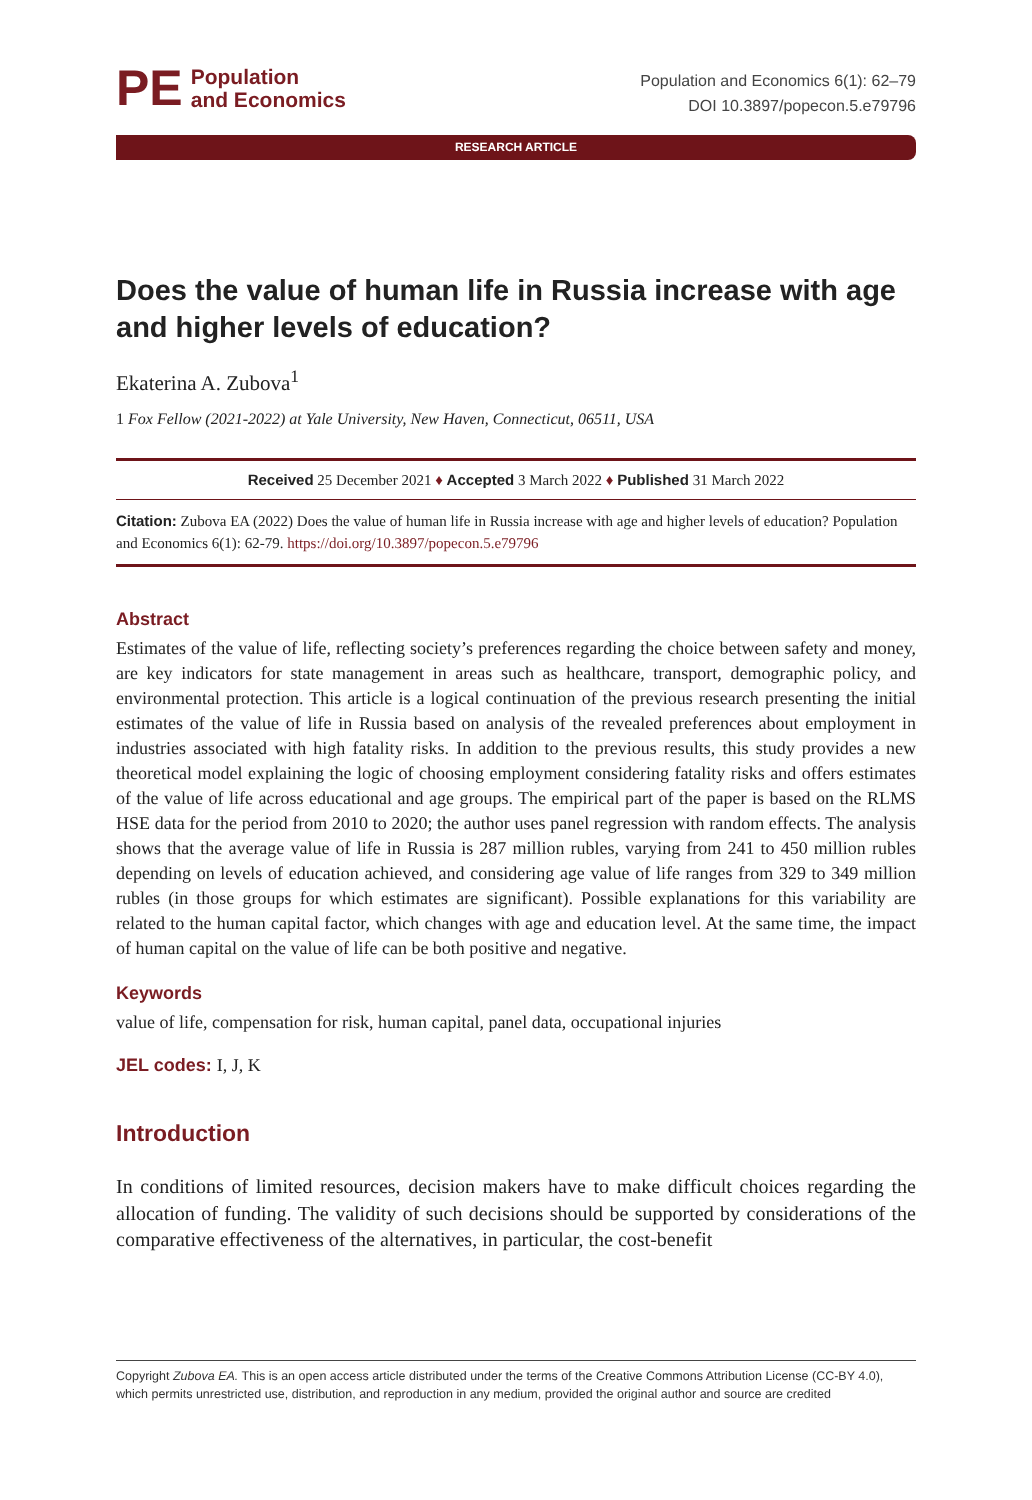PE Population
and Economics
Population and Economics 6(1): 62–79
DOI 10.3897/popecon.5.e79796
RESEARCH ARTICLE
Does the value of human life in Russia increase with age and higher levels of education?
Ekaterina A. Zubova<sup>1</sup>
1 Fox Fellow (2021-2022) at Yale University, New Haven, Connecticut, 06511, USA
Received 25 December 2021 ♦ Accepted 3 March 2022 ♦ Published 31 March 2022
Citation: Zubova EA (2022) Does the value of human life in Russia increase with age and higher levels of education? Population and Economics 6(1): 62-79. https://doi.org/10.3897/popecon.5.e79796
Abstract
Estimates of the value of life, reflecting society’s preferences regarding the choice between safety and money, are key indicators for state management in areas such as healthcare, transport, demographic policy, and environmental protection. This article is a logical continuation of the previous research presenting the initial estimates of the value of life in Russia based on analysis of the revealed preferences about employment in industries associated with high fatality risks. In addition to the previous results, this study provides a new theoretical model explaining the logic of choosing employment considering fatality risks and offers estimates of the value of life across educational and age groups. The empirical part of the paper is based on the RLMS HSE data for the period from 2010 to 2020; the author uses panel regression with random effects. The analysis shows that the average value of life in Russia is 287 million rubles, varying from 241 to 450 million rubles depending on levels of education achieved, and considering age value of life ranges from 329 to 349 million rubles (in those groups for which estimates are significant). Possible explanations for this variability are related to the human capital factor, which changes with age and education level. At the same time, the impact of human capital on the value of life can be both positive and negative.
Keywords
value of life, compensation for risk, human capital, panel data, occupational injuries
JEL codes: I, J, K
Introduction
In conditions of limited resources, decision makers have to make difficult choices regarding the allocation of funding. The validity of such decisions should be supported by considerations of the comparative effectiveness of the alternatives, in particular, the cost-benefit
Copyright Zubova EA. This is an open access article distributed under the terms of the Creative Commons Attribution License (CC-BY 4.0), which permits unrestricted use, distribution, and reproduction in any medium, provided the original author and source are credited